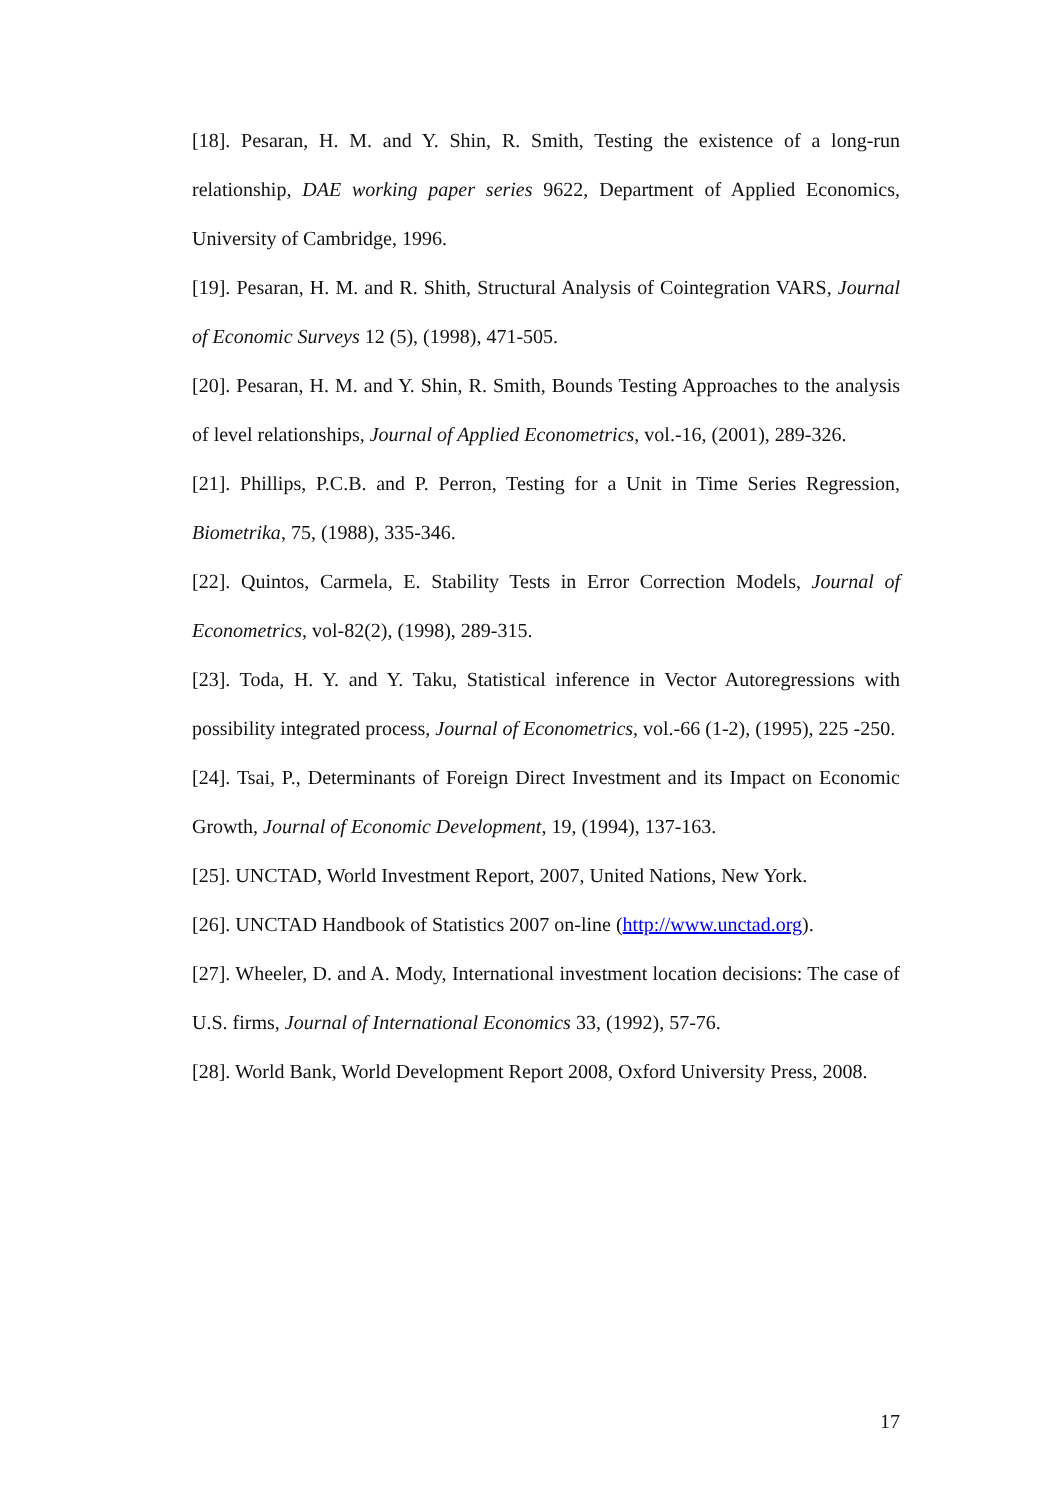[18]. Pesaran, H. M. and Y. Shin, R. Smith, Testing the existence of a long-run relationship, DAE working paper series 9622, Department of Applied Economics, University of Cambridge, 1996.
[19]. Pesaran, H. M. and R. Shith, Structural Analysis of Cointegration VARS, Journal of Economic Surveys 12 (5), (1998), 471-505.
[20]. Pesaran, H. M. and Y. Shin, R. Smith, Bounds Testing Approaches to the analysis of level relationships, Journal of Applied Econometrics, vol.-16, (2001), 289-326.
[21]. Phillips, P.C.B. and P. Perron, Testing for a Unit in Time Series Regression, Biometrika, 75, (1988), 335-346.
[22]. Quintos, Carmela, E. Stability Tests in Error Correction Models, Journal of Econometrics, vol-82(2), (1998), 289-315.
[23]. Toda, H. Y. and Y. Taku, Statistical inference in Vector Autoregressions with possibility integrated process, Journal of Econometrics, vol.-66 (1-2), (1995), 225 -250.
[24]. Tsai, P., Determinants of Foreign Direct Investment and its Impact on Economic Growth, Journal of Economic Development, 19, (1994), 137-163.
[25]. UNCTAD, World Investment Report, 2007, United Nations, New York.
[26]. UNCTAD Handbook of Statistics 2007 on-line (http://www.unctad.org).
[27]. Wheeler, D. and A. Mody, International investment location decisions: The case of U.S. firms, Journal of International Economics 33, (1992), 57-76.
[28]. World Bank, World Development Report 2008, Oxford University Press, 2008.
17